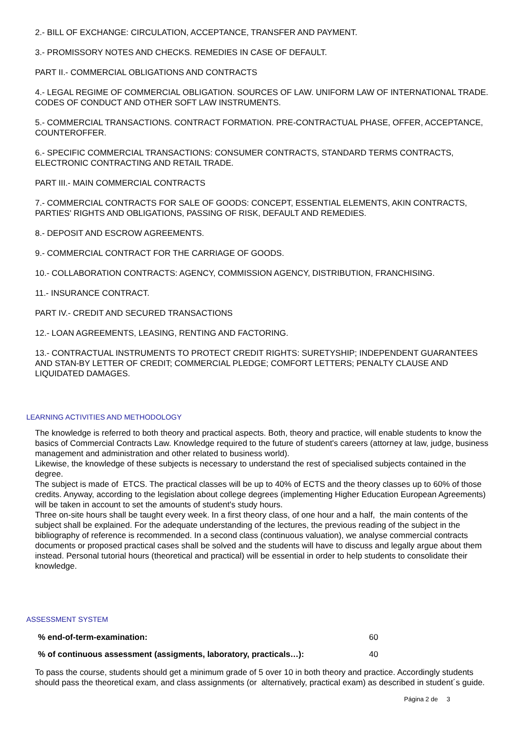2.- BILL OF EXCHANGE: CIRCULATION, ACCEPTANCE, TRANSFER AND PAYMENT.
3.- PROMISSORY NOTES AND CHECKS. REMEDIES IN CASE OF DEFAULT.
PART II.- COMMERCIAL OBLIGATIONS AND CONTRACTS
4.- LEGAL REGIME OF COMMERCIAL OBLIGATION. SOURCES OF LAW. UNIFORM LAW OF INTERNATIONAL TRADE. CODES OF CONDUCT AND OTHER SOFT LAW INSTRUMENTS.
5.- COMMERCIAL TRANSACTIONS. CONTRACT FORMATION. PRE-CONTRACTUAL PHASE, OFFER, ACCEPTANCE, COUNTEROFFER.
6.- SPECIFIC COMMERCIAL TRANSACTIONS: CONSUMER CONTRACTS, STANDARD TERMS CONTRACTS, ELECTRONIC CONTRACTING AND RETAIL TRADE.
PART III.- MAIN COMMERCIAL CONTRACTS
7.- COMMERCIAL CONTRACTS FOR SALE OF GOODS: CONCEPT, ESSENTIAL ELEMENTS, AKIN CONTRACTS, PARTIES' RIGHTS AND OBLIGATIONS, PASSING OF RISK, DEFAULT AND REMEDIES.
8.- DEPOSIT AND ESCROW AGREEMENTS.
9.- COMMERCIAL CONTRACT FOR THE CARRIAGE OF GOODS.
10.- COLLABORATION CONTRACTS: AGENCY, COMMISSION AGENCY, DISTRIBUTION, FRANCHISING.
11.- INSURANCE CONTRACT.
PART IV.- CREDIT AND SECURED TRANSACTIONS
12.- LOAN AGREEMENTS, LEASING, RENTING AND FACTORING.
13.- CONTRACTUAL INSTRUMENTS TO PROTECT CREDIT RIGHTS: SURETYSHIP; INDEPENDENT GUARANTEES AND STAN-BY LETTER OF CREDIT; COMMERCIAL PLEDGE; COMFORT LETTERS; PENALTY CLAUSE AND LIQUIDATED DAMAGES.
LEARNING ACTIVITIES AND METHODOLOGY
The knowledge is referred to both theory and practical aspects. Both, theory and practice, will enable students to know the basics of Commercial Contracts Law. Knowledge required to the future of student's careers (attorney at law, judge, business management and administration and other related to business world).
Likewise, the knowledge of these subjects is necessary to understand the rest of specialised subjects contained in the degree.
The subject is made of ETCS. The practical classes will be up to 40% of ECTS and the theory classes up to 60% of those credits. Anyway, according to the legislation about college degrees (implementing Higher Education European Agreements) will be taken in account to set the amounts of student's study hours.
Three on-site hours shall be taught every week. In a first theory class, of one hour and a half, the main contents of the subject shall be explained. For the adequate understanding of the lectures, the previous reading of the subject in the bibliography of reference is recommended. In a second class (continuous valuation), we analyse commercial contracts documents or proposed practical cases shall be solved and the students will have to discuss and legally argue about them instead. Personal tutorial hours (theoretical and practical) will be essential in order to help students to consolidate their knowledge.
ASSESSMENT SYSTEM
| % end-of-term-examination: | 60 |
| % of continuous assessment (assigments, laboratory, practicals…): | 40 |
To pass the course, students should get a minimum grade of 5 over 10 in both theory and practice. Accordingly students should pass the theoretical exam, and class assignments (or alternatively, practical exam) as described in student´s guide.
Página 2 de 3